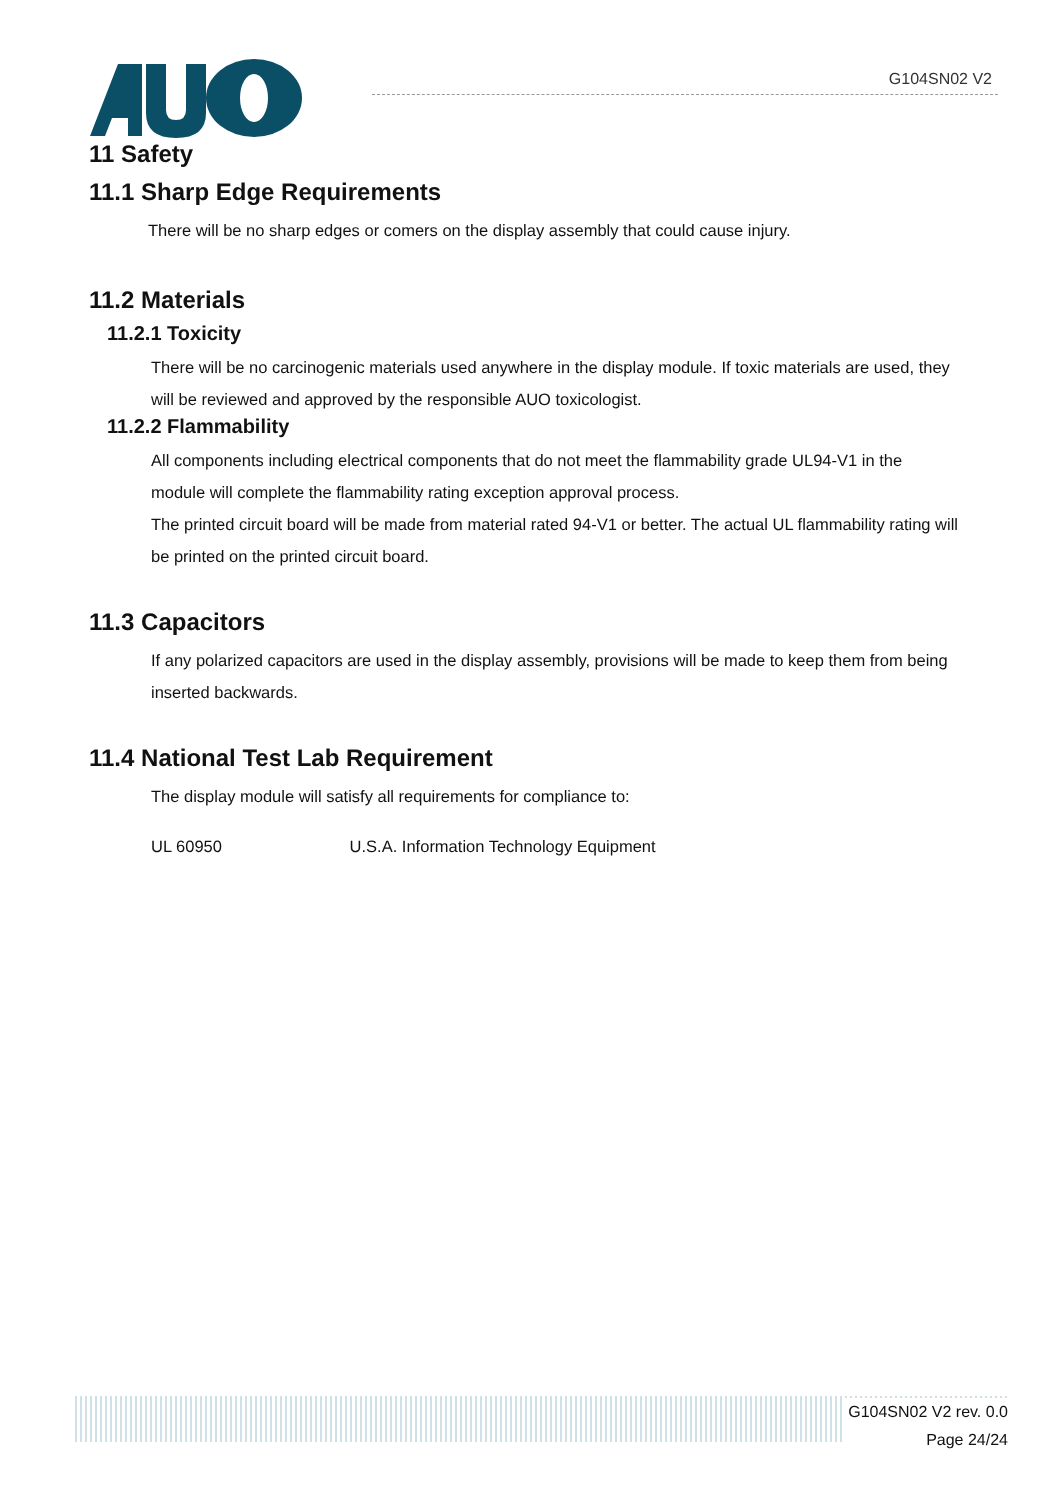G104SN02 V2
11 Safety
11.1 Sharp Edge Requirements
There will be no sharp edges or comers on the display assembly that could cause injury.
11.2 Materials
11.2.1 Toxicity
There will be no carcinogenic materials used anywhere in the display module. If toxic materials are used, they will be reviewed and approved by the responsible AUO toxicologist.
11.2.2 Flammability
All components including electrical components that do not meet the flammability grade UL94-V1 in the module will complete the flammability rating exception approval process.
The printed circuit board will be made from material rated 94-V1 or better. The actual UL flammability rating will be printed on the printed circuit board.
11.3 Capacitors
If any polarized capacitors are used in the display assembly, provisions will be made to keep them from being inserted backwards.
11.4 National Test Lab Requirement
The display module will satisfy all requirements for compliance to:
UL 60950 U.S.A. Information Technology Equipment
G104SN02 V2 rev. 0.0
Page 24/24